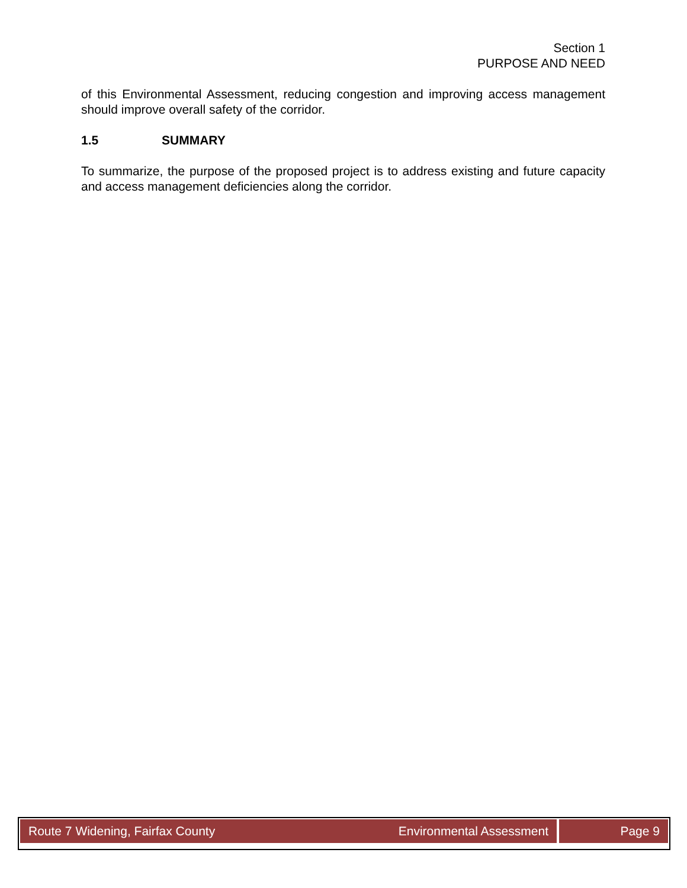Section 1
PURPOSE AND NEED
of this Environmental Assessment, reducing congestion and improving access management should improve overall safety of the corridor.
1.5 SUMMARY
To summarize, the purpose of the proposed project is to address existing and future capacity and access management deficiencies along the corridor.
Route 7 Widening, Fairfax County Environmental Assessment
Page 9